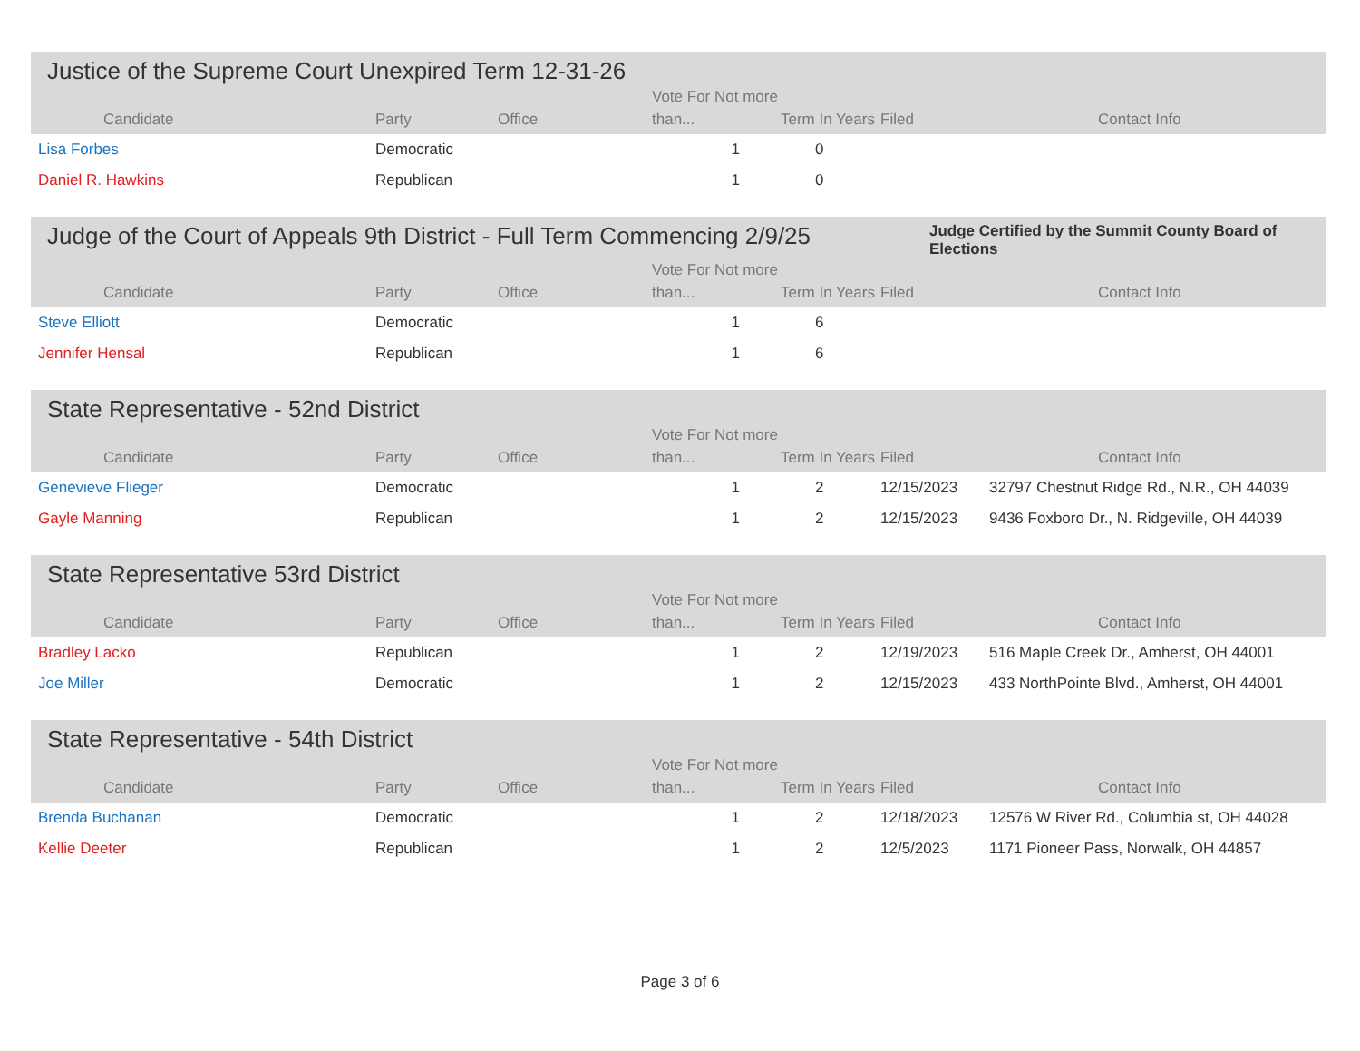Justice of the Supreme Court Unexpired Term 12-31-26
| Candidate | Party | Office | Vote For Not more than... | Term In Years | Filed | Contact Info |
| --- | --- | --- | --- | --- | --- | --- |
| Lisa Forbes | Democratic | | 1 | 0 | | |
| Daniel R. Hawkins | Republican | | 1 | 0 | | |
Judge of the Court of Appeals 9th District - Full Term Commencing 2/9/25
Judge Certified by the Summit County Board of Elections
| Candidate | Party | Office | Vote For Not more than... | Term In Years | Filed | Contact Info |
| --- | --- | --- | --- | --- | --- | --- |
| Steve Elliott | Democratic | | 1 | 6 | | |
| Jennifer Hensal | Republican | | 1 | 6 | | |
State Representative - 52nd District
| Candidate | Party | Office | Vote For Not more than... | Term In Years | Filed | Contact Info |
| --- | --- | --- | --- | --- | --- | --- |
| Genevieve Flieger | Democratic | | 1 | 2 | 12/15/2023 | 32797 Chestnut Ridge Rd., N.R., OH 44039 |
| Gayle Manning | Republican | | 1 | 2 | 12/15/2023 | 9436 Foxboro Dr., N. Ridgeville, OH 44039 |
State Representative 53rd District
| Candidate | Party | Office | Vote For Not more than... | Term In Years | Filed | Contact Info |
| --- | --- | --- | --- | --- | --- | --- |
| Bradley Lacko | Republican | | 1 | 2 | 12/19/2023 | 516 Maple Creek Dr., Amherst, OH 44001 |
| Joe Miller | Democratic | | 1 | 2 | 12/15/2023 | 433 NorthPointe Blvd., Amherst, OH 44001 |
State Representative - 54th District
| Candidate | Party | Office | Vote For Not more than... | Term In Years | Filed | Contact Info |
| --- | --- | --- | --- | --- | --- | --- |
| Brenda Buchanan | Democratic | | 1 | 2 | 12/18/2023 | 12576 W River Rd., Columbia st, OH 44028 |
| Kellie Deeter | Republican | | 1 | 2 | 12/5/2023 | 1171 Pioneer Pass, Norwalk, OH 44857 |
Page 3 of 6